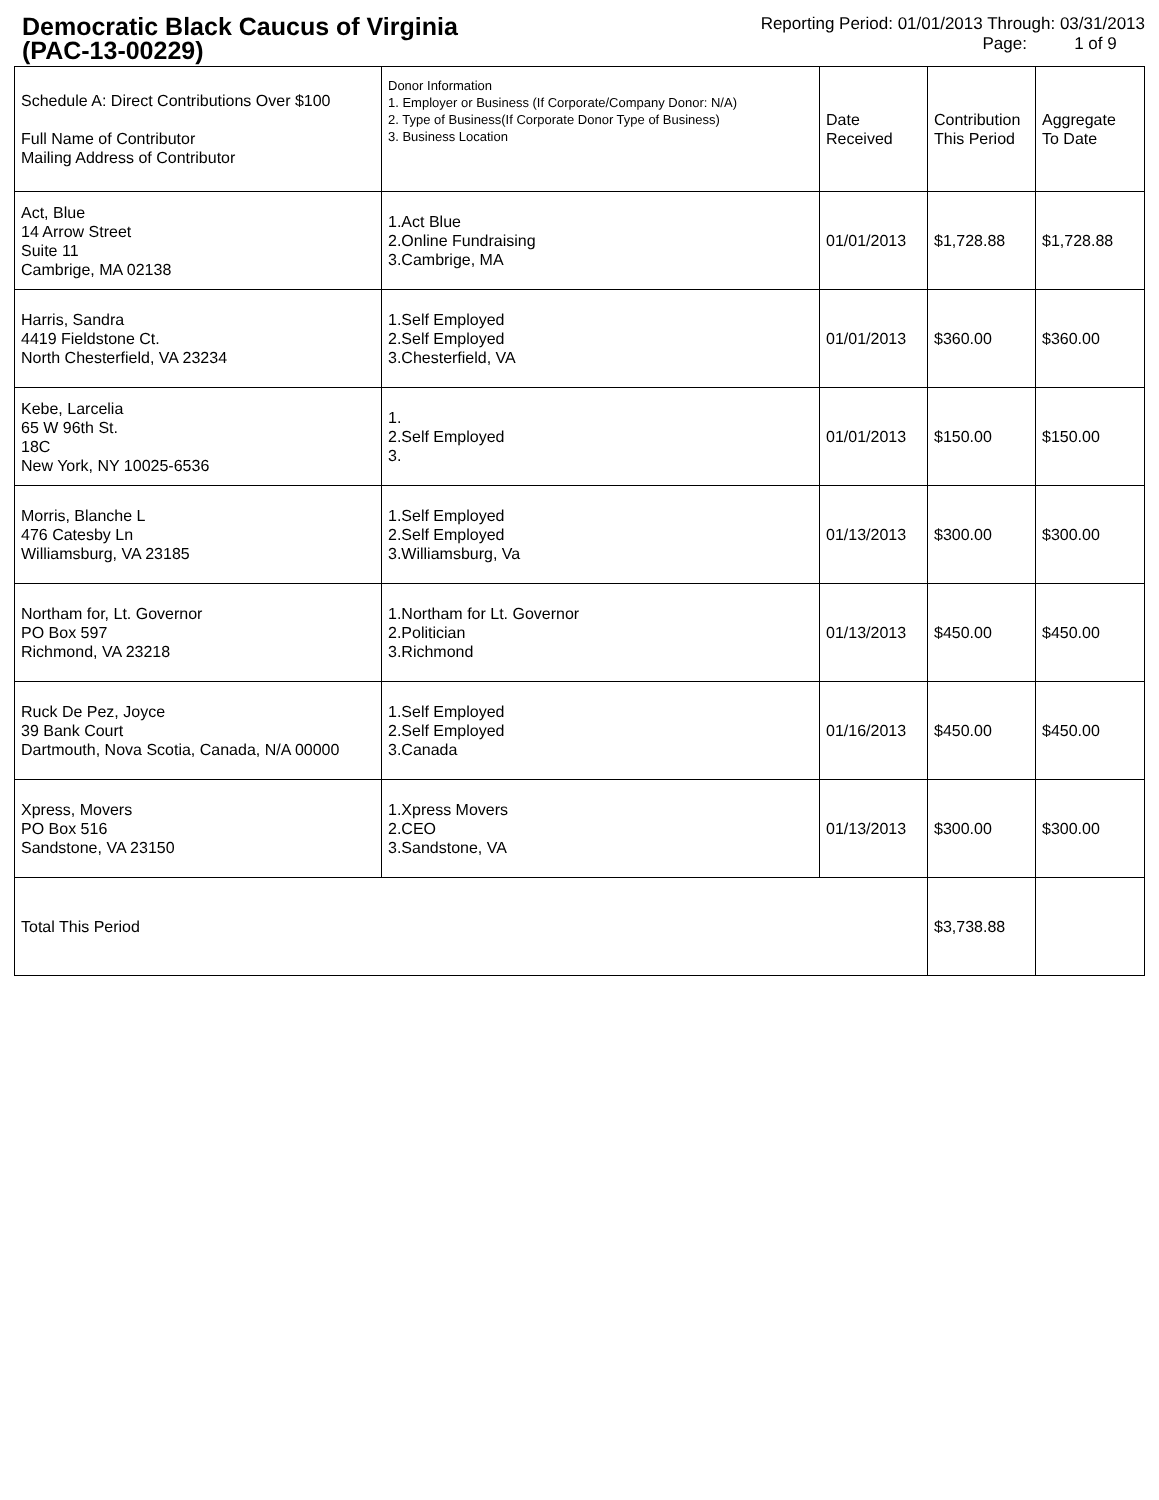Democratic Black Caucus of Virginia
(PAC-13-00229)
Reporting Period: 01/01/2013 Through: 03/31/2013
Page: 1 of 9
| Schedule A: Direct Contributions Over $100 Full Name of Contributor Mailing Address of Contributor | Donor Information 1. Employer or Business (If Corporate/Company Donor: N/A) 2. Type of Business(If Corporate Donor Type of Business) 3. Business Location | Date Received | Contribution This Period | Aggregate To Date |
| Act, Blue 14 Arrow Street Suite 11 Cambrige, MA 02138 | 1.Act Blue 2.Online Fundraising 3.Cambrige, MA | 01/01/2013 | $1,728.88 | $1,728.88 |
| Harris, Sandra 4419 Fieldstone Ct. North Chesterfield, VA 23234 | 1.Self Employed 2.Self Employed 3.Chesterfield, VA | 01/01/2013 | $360.00 | $360.00 |
| Kebe, Larcelia 65 W 96th St. 18C New York, NY 10025-6536 | 1. 2.Self Employed 3. | 01/01/2013 | $150.00 | $150.00 |
| Morris, Blanche L 476 Catesby Ln Williamsburg, VA 23185 | 1.Self Employed 2.Self Employed 3.Williamsburg, Va | 01/13/2013 | $300.00 | $300.00 |
| Northam for, Lt. Governor PO Box 597 Richmond, VA 23218 | 1.Northam for Lt. Governor 2.Politician 3.Richmond | 01/13/2013 | $450.00 | $450.00 |
| Ruck De Pez, Joyce 39 Bank Court Dartmouth, Nova Scotia, Canada, N/A 00000 | 1.Self Employed 2.Self Employed 3.Canada | 01/16/2013 | $450.00 | $450.00 |
| Xpress, Movers PO Box 516 Sandstone, VA 23150 | 1.Xpress Movers 2.CEO 3.Sandstone, VA | 01/13/2013 | $300.00 | $300.00 |
| Total This Period | | | $3,738.88 | |